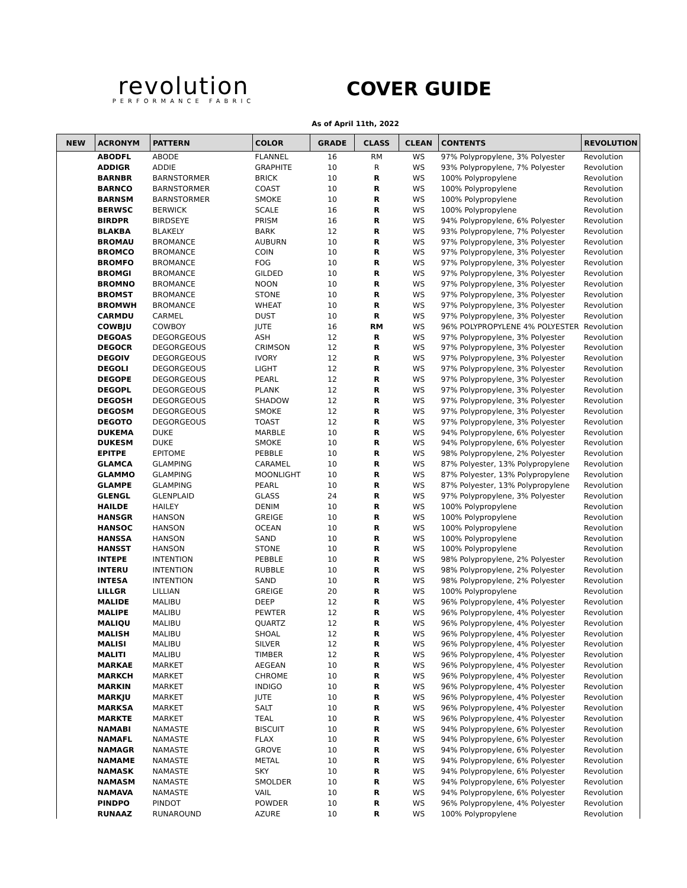revolution
PERFORMANCE FABRIC
COVER GUIDE
As of April 11th, 2022
| NEW | ACRONYM | PATTERN | COLOR | GRADE | CLASS | CLEAN | CONTENTS | REVOLUTION |
| --- | --- | --- | --- | --- | --- | --- | --- | --- |
| | ABODFL | ABODE | FLANNEL | 16 | RM | WS | 97% Polypropylene, 3% Polyester | Revolution |
| | ADDIGR | ADDIE | GRAPHITE | 10 | R | WS | 93% Polypropylene, 7% Polyester | Revolution |
| | BARNBR | BARNSTORMER | BRICK | 10 | R | WS | 100% Polypropylene | Revolution |
| | BARNCO | BARNSTORMER | COAST | 10 | R | WS | 100% Polypropylene | Revolution |
| | BARNSM | BARNSTORMER | SMOKE | 10 | R | WS | 100% Polypropylene | Revolution |
| | BERWSC | BERWICK | SCALE | 16 | R | WS | 100% Polypropylene | Revolution |
| | BIRDPR | BIRDSEYE | PRISM | 16 | R | WS | 94% Polypropylene, 6% Polyester | Revolution |
| | BLAKBA | BLAKELY | BARK | 12 | R | WS | 93% Polypropylene, 7% Polyester | Revolution |
| | BROMAU | BROMANCE | AUBURN | 10 | R | WS | 97% Polypropylene, 3% Polyester | Revolution |
| | BROMCO | BROMANCE | COIN | 10 | R | WS | 97% Polypropylene, 3% Polyester | Revolution |
| | BROMFO | BROMANCE | FOG | 10 | R | WS | 97% Polypropylene, 3% Polyester | Revolution |
| | BROMGI | BROMANCE | GILDED | 10 | R | WS | 97% Polypropylene, 3% Polyester | Revolution |
| | BROMNO | BROMANCE | NOON | 10 | R | WS | 97% Polypropylene, 3% Polyester | Revolution |
| | BROMST | BROMANCE | STONE | 10 | R | WS | 97% Polypropylene, 3% Polyester | Revolution |
| | BROMWH | BROMANCE | WHEAT | 10 | R | WS | 97% Polypropylene, 3% Polyester | Revolution |
| | CARMDU | CARMEL | DUST | 10 | R | WS | 97% Polypropylene, 3% Polyester | Revolution |
| | COWBJU | COWBOY | JUTE | 16 | RM | WS | 96% POLYPROPYLENE 4% POLYESTER | Revolution |
| | DEGOAS | DEGORGEOUS | ASH | 12 | R | WS | 97% Polypropylene, 3% Polyester | Revolution |
| | DEGOCR | DEGORGEOUS | CRIMSON | 12 | R | WS | 97% Polypropylene, 3% Polyester | Revolution |
| | DEGOIV | DEGORGEOUS | IVORY | 12 | R | WS | 97% Polypropylene, 3% Polyester | Revolution |
| | DEGOLI | DEGORGEOUS | LIGHT | 12 | R | WS | 97% Polypropylene, 3% Polyester | Revolution |
| | DEGOPE | DEGORGEOUS | PEARL | 12 | R | WS | 97% Polypropylene, 3% Polyester | Revolution |
| | DEGOPL | DEGORGEOUS | PLANK | 12 | R | WS | 97% Polypropylene, 3% Polyester | Revolution |
| | DEGOSH | DEGORGEOUS | SHADOW | 12 | R | WS | 97% Polypropylene, 3% Polyester | Revolution |
| | DEGOSM | DEGORGEOUS | SMOKE | 12 | R | WS | 97% Polypropylene, 3% Polyester | Revolution |
| | DEGOTO | DEGORGEOUS | TOAST | 12 | R | WS | 97% Polypropylene, 3% Polyester | Revolution |
| | DUKEMA | DUKE | MARBLE | 10 | R | WS | 94% Polypropylene, 6% Polyester | Revolution |
| | DUKESM | DUKE | SMOKE | 10 | R | WS | 94% Polypropylene, 6% Polyester | Revolution |
| | EPITPE | EPITOME | PEBBLE | 10 | R | WS | 98% Polypropylene, 2% Polyester | Revolution |
| | GLAMCA | GLAMPING | CARAMEL | 10 | R | WS | 87% Polyester, 13% Polypropylene | Revolution |
| | GLAMMO | GLAMPING | MOONLIGHT | 10 | R | WS | 87% Polyester, 13% Polypropylene | Revolution |
| | GLAMPE | GLAMPING | PEARL | 10 | R | WS | 87% Polyester, 13% Polypropylene | Revolution |
| | GLENGL | GLENPLAID | GLASS | 24 | R | WS | 97% Polypropylene, 3% Polyester | Revolution |
| | HAILDE | HAILEY | DENIM | 10 | R | WS | 100% Polypropylene | Revolution |
| | HANSGR | HANSON | GREIGE | 10 | R | WS | 100% Polypropylene | Revolution |
| | HANSOC | HANSON | OCEAN | 10 | R | WS | 100% Polypropylene | Revolution |
| | HANSSA | HANSON | SAND | 10 | R | WS | 100% Polypropylene | Revolution |
| | HANSST | HANSON | STONE | 10 | R | WS | 100% Polypropylene | Revolution |
| | INTEPE | INTENTION | PEBBLE | 10 | R | WS | 98% Polypropylene, 2% Polyester | Revolution |
| | INTERU | INTENTION | RUBBLE | 10 | R | WS | 98% Polypropylene, 2% Polyester | Revolution |
| | INTESA | INTENTION | SAND | 10 | R | WS | 98% Polypropylene, 2% Polyester | Revolution |
| | LILLGR | LILLIAN | GREIGE | 20 | R | WS | 100% Polypropylene | Revolution |
| | MALIDE | MALIBU | DEEP | 12 | R | WS | 96% Polypropylene, 4% Polyester | Revolution |
| | MALIPE | MALIBU | PEWTER | 12 | R | WS | 96% Polypropylene, 4% Polyester | Revolution |
| | MALIQU | MALIBU | QUARTZ | 12 | R | WS | 96% Polypropylene, 4% Polyester | Revolution |
| | MALISH | MALIBU | SHOAL | 12 | R | WS | 96% Polypropylene, 4% Polyester | Revolution |
| | MALISI | MALIBU | SILVER | 12 | R | WS | 96% Polypropylene, 4% Polyester | Revolution |
| | MALITI | MALIBU | TIMBER | 12 | R | WS | 96% Polypropylene, 4% Polyester | Revolution |
| | MARKAE | MARKET | AEGEAN | 10 | R | WS | 96% Polypropylene, 4% Polyester | Revolution |
| | MARKCH | MARKET | CHROME | 10 | R | WS | 96% Polypropylene, 4% Polyester | Revolution |
| | MARKIN | MARKET | INDIGO | 10 | R | WS | 96% Polypropylene, 4% Polyester | Revolution |
| | MARKJU | MARKET | JUTE | 10 | R | WS | 96% Polypropylene, 4% Polyester | Revolution |
| | MARKSA | MARKET | SALT | 10 | R | WS | 96% Polypropylene, 4% Polyester | Revolution |
| | MARKTE | MARKET | TEAL | 10 | R | WS | 96% Polypropylene, 4% Polyester | Revolution |
| | NAMABI | NAMASTE | BISCUIT | 10 | R | WS | 94% Polypropylene, 6% Polyester | Revolution |
| | NAMAFL | NAMASTE | FLAX | 10 | R | WS | 94% Polypropylene, 6% Polyester | Revolution |
| | NAMAGR | NAMASTE | GROVE | 10 | R | WS | 94% Polypropylene, 6% Polyester | Revolution |
| | NAMAME | NAMASTE | METAL | 10 | R | WS | 94% Polypropylene, 6% Polyester | Revolution |
| | NAMASK | NAMASTE | SKY | 10 | R | WS | 94% Polypropylene, 6% Polyester | Revolution |
| | NAMASM | NAMASTE | SMOLDER | 10 | R | WS | 94% Polypropylene, 6% Polyester | Revolution |
| | NAMAVA | NAMASTE | VAIL | 10 | R | WS | 94% Polypropylene, 6% Polyester | Revolution |
| | PINDPO | PINDOT | POWDER | 10 | R | WS | 96% Polypropylene, 4% Polyester | Revolution |
| | RUNAAZ | RUNAROUND | AZURE | 10 | R | WS | 100% Polypropylene | Revolution |